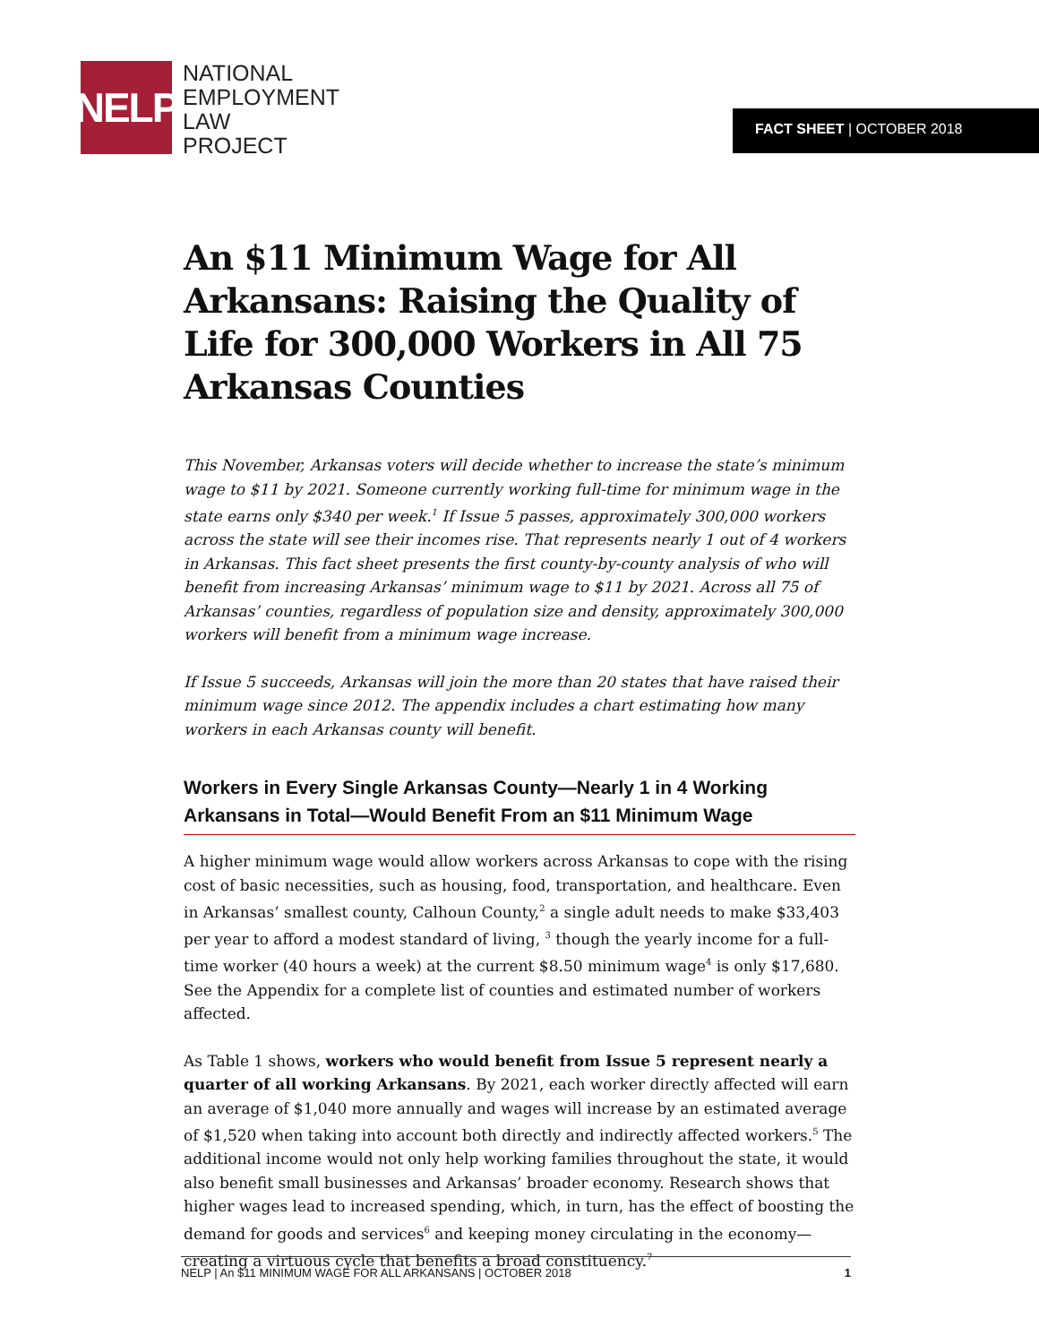NELP
NATIONAL
EMPLOYMENT
LAW
PROJECT
FACT SHEET | OCTOBER 2018
An $11 Minimum Wage for All Arkansans: Raising the Quality of Life for 300,000 Workers in All 75 Arkansas Counties
This November, Arkansas voters will decide whether to increase the state’s minimum wage to $11 by 2021. Someone currently working full-time for minimum wage in the state earns only $340 per week.<sup>1</sup> If Issue 5 passes, approximately 300,000 workers across the state will see their incomes rise. That represents nearly 1 out of 4 workers in Arkansas. This fact sheet presents the first county-by-county analysis of who will benefit from increasing Arkansas’ minimum wage to $11 by 2021. Across all 75 of Arkansas’ counties, regardless of population size and density, approximately 300,000 workers will benefit from a minimum wage increase.
If Issue 5 succeeds, Arkansas will join the more than 20 states that have raised their minimum wage since 2012. The appendix includes a chart estimating how many workers in each Arkansas county will benefit.
Workers in Every Single Arkansas County—Nearly 1 in 4 Working Arkansans in Total—Would Benefit From an $11 Minimum Wage
A higher minimum wage would allow workers across Arkansas to cope with the rising cost of basic necessities, such as housing, food, transportation, and healthcare. Even in Arkansas’ smallest county, Calhoun County,<sup>2</sup> a single adult needs to make $33,403 per year to afford a modest standard of living, <sup>3</sup> though the yearly income for a full-time worker (40 hours a week) at the current $8.50 minimum wage<sup>4</sup> is only $17,680. See the Appendix for a complete list of counties and estimated number of workers affected.
As Table 1 shows, workers who would benefit from Issue 5 represent nearly a quarter of all working Arkansans. By 2021, each worker directly affected will earn an average of $1,040 more annually and wages will increase by an estimated average of $1,520 when taking into account both directly and indirectly affected workers.<sup>5</sup> The additional income would not only help working families throughout the state, it would also benefit small businesses and Arkansas’ broader economy. Research shows that higher wages lead to increased spending, which, in turn, has the effect of boosting the demand for goods and services<sup>6</sup> and keeping money circulating in the economy—creating a virtuous cycle that benefits a broad constituency.<sup>7</sup>
NELP | An $11 MINIMUM WAGE FOR ALL ARKANSANS | OCTOBER 2018 1